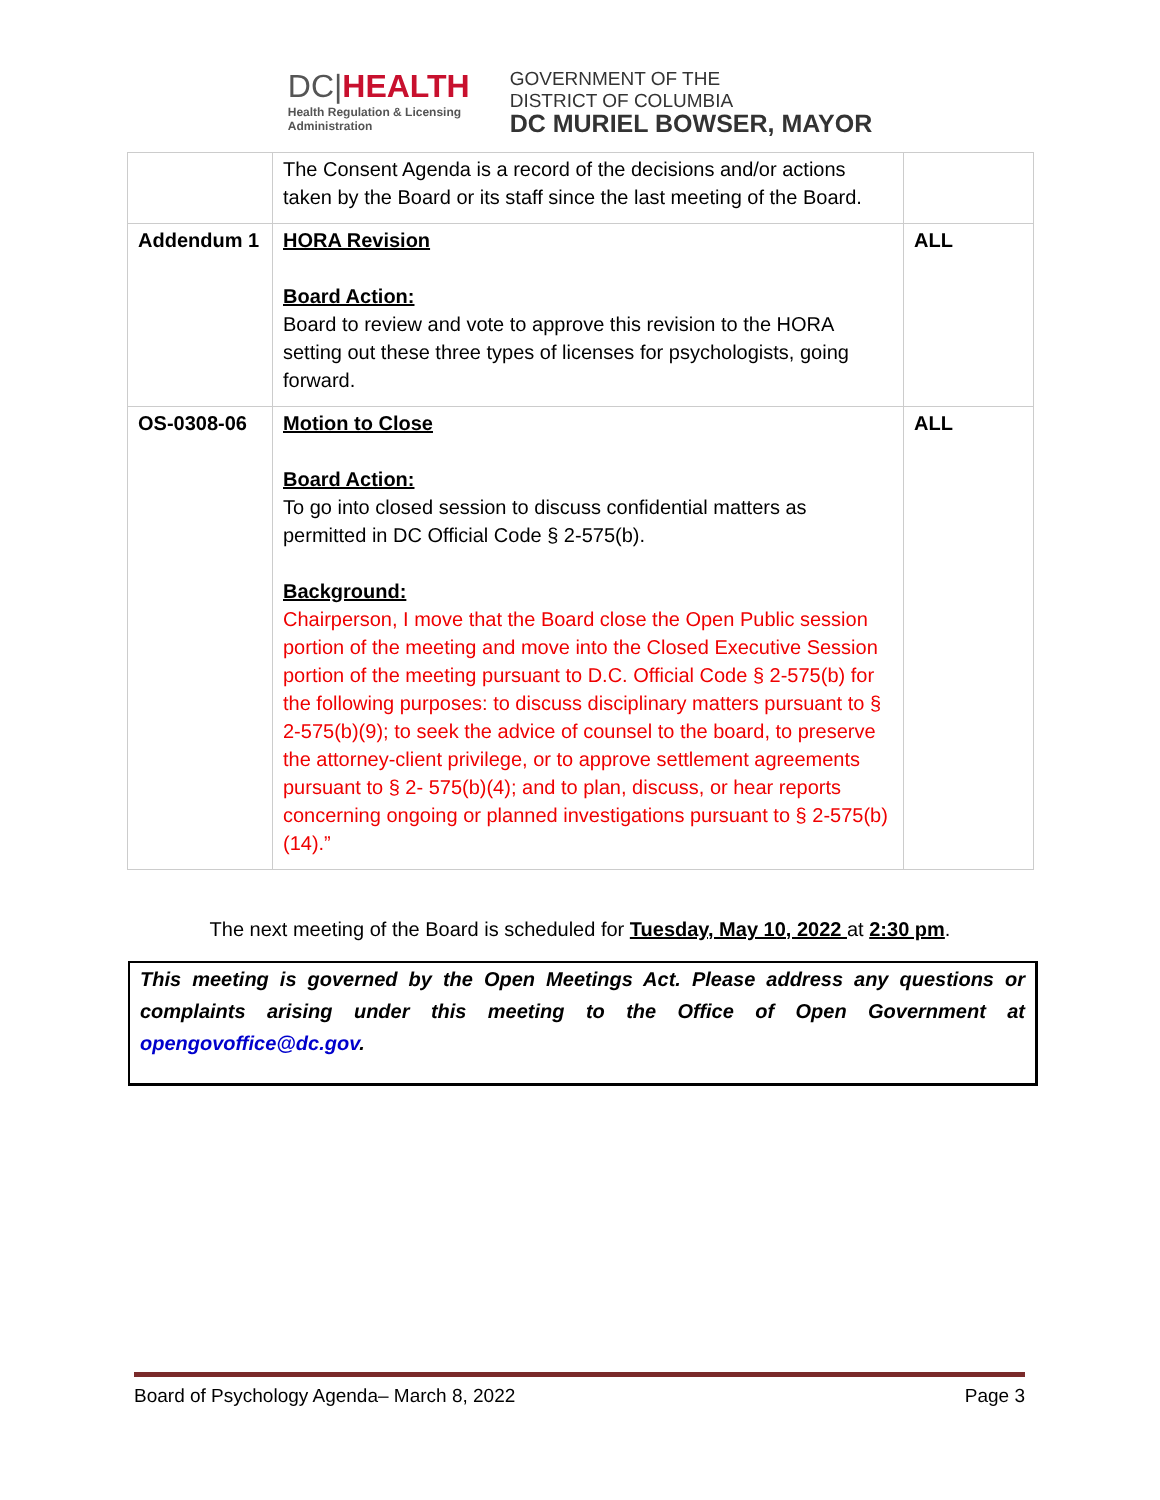DC|HEALTH
Health Regulation & Licensing
Administration
GOVERNMENT OF THE
DISTRICT OF COLUMBIA
DC MURIEL BOWSER, MAYOR
| | The Consent Agenda is a record of the decisions and/or actions taken by the Board or its staff since the last meeting of the Board. | |
| Addendum 1 | HORA Revision Board Action: Board to review and vote to approve this revision to the HORA setting out these three types of licenses for psychologists, going forward. | ALL |
| OS-0308-06 | Motion to Close Board Action: To go into closed session to discuss confidential matters as permitted in DC Official Code § 2-575(b). Background: Chairperson, I move that the Board close the Open Public session portion of the meeting and move into the Closed Executive Session portion of the meeting pursuant to D.C. Official Code § 2-575(b) for the following purposes: to discuss disciplinary matters pursuant to § 2-575(b)(9); to seek the advice of counsel to the board, to preserve the attorney-client privilege, or to approve settlement agreements pursuant to § 2- 575(b)(4); and to plan, discuss, or hear reports concerning ongoing or planned investigations pursuant to § 2-575(b)(14).” | ALL |
The next meeting of the Board is scheduled for Tuesday, May 10, 2022 at 2:30 pm.
This meeting is governed by the Open Meetings Act. Please address any questions or complaints arising under this meeting to the Office of Open Government at opengovoffice@dc.gov.
Board of Psychology Agenda– March 8, 2022 Page 3